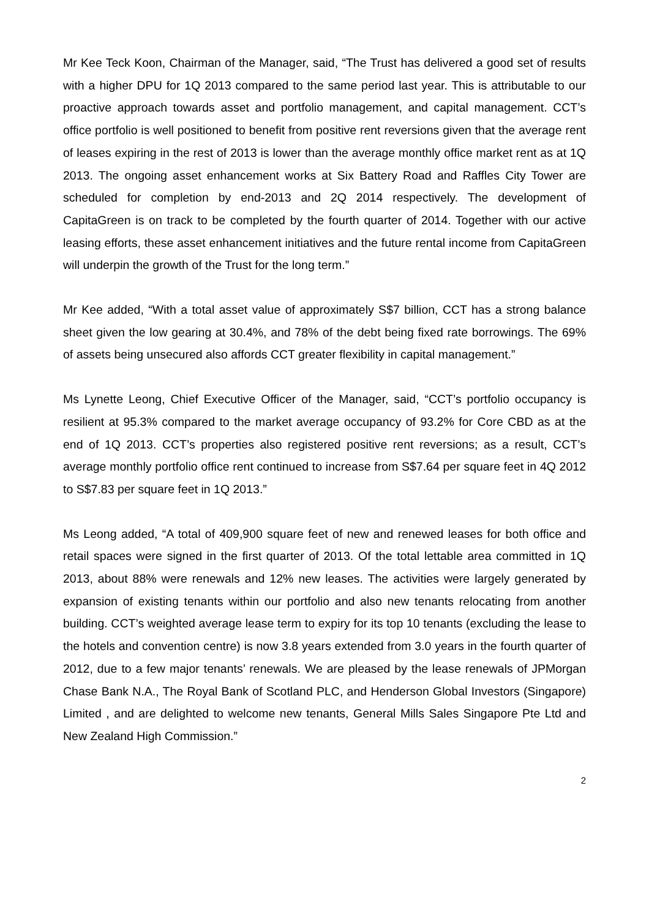Mr Kee Teck Koon, Chairman of the Manager, said, “The Trust has delivered a good set of results with a higher DPU for 1Q 2013 compared to the same period last year. This is attributable to our proactive approach towards asset and portfolio management, and capital management. CCT’s office portfolio is well positioned to benefit from positive rent reversions given that the average rent of leases expiring in the rest of 2013 is lower than the average monthly office market rent as at 1Q 2013. The ongoing asset enhancement works at Six Battery Road and Raffles City Tower are scheduled for completion by end-2013 and 2Q 2014 respectively. The development of CapitaGreen is on track to be completed by the fourth quarter of 2014. Together with our active leasing efforts, these asset enhancement initiatives and the future rental income from CapitaGreen will underpin the growth of the Trust for the long term.”
Mr Kee added, “With a total asset value of approximately S$7 billion, CCT has a strong balance sheet given the low gearing at 30.4%, and 78% of the debt being fixed rate borrowings. The 69% of assets being unsecured also affords CCT greater flexibility in capital management.”
Ms Lynette Leong, Chief Executive Officer of the Manager, said, “CCT’s portfolio occupancy is resilient at 95.3% compared to the market average occupancy of 93.2% for Core CBD as at the end of 1Q 2013. CCT’s properties also registered positive rent reversions; as a result, CCT’s average monthly portfolio office rent continued to increase from S$7.64 per square feet in 4Q 2012 to S$7.83 per square feet in 1Q 2013.”
Ms Leong added, “A total of 409,900 square feet of new and renewed leases for both office and retail spaces were signed in the first quarter of 2013. Of the total lettable area committed in 1Q 2013, about 88% were renewals and 12% new leases. The activities were largely generated by expansion of existing tenants within our portfolio and also new tenants relocating from another building. CCT’s weighted average lease term to expiry for its top 10 tenants (excluding the lease to the hotels and convention centre) is now 3.8 years extended from 3.0 years in the fourth quarter of 2012, due to a few major tenants’ renewals. We are pleased by the lease renewals of JPMorgan Chase Bank N.A., The Royal Bank of Scotland PLC, and Henderson Global Investors (Singapore) Limited , and are delighted to welcome new tenants, General Mills Sales Singapore Pte Ltd and New Zealand High Commission.”
2